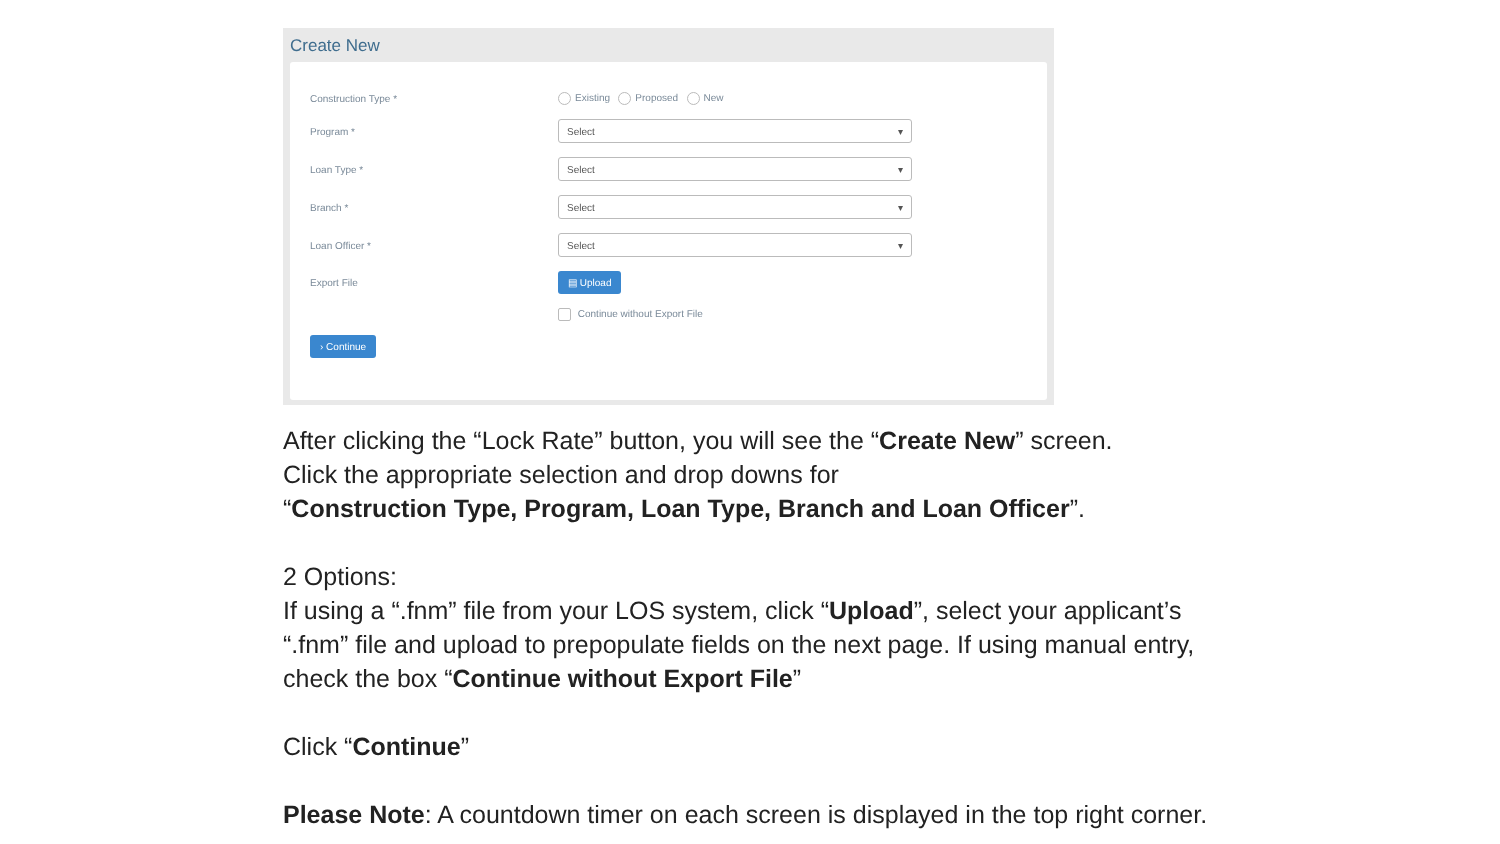Create New
Construction Type * Existing Proposed New
Program *
Select ▾
Loan Type *
Select ▾
Branch *
Select ▾
Loan Officer *
Select ▾
Export File
▤ Upload
Continue without Export File
› Continue
After clicking the “Lock Rate” button, you will see the “Create New” screen.
Click the appropriate selection and drop downs for
“Construction Type, Program, Loan Type, Branch and Loan Officer”.
2 Options:
If using a “.fnm” file from your LOS system, click “Upload”, select your applicant’s
“.fnm” file and upload to prepopulate fields on the next page. If using manual entry,
check the box “Continue without Export File”
Click “Continue”
Please Note: A countdown timer on each screen is displayed in the top right corner.